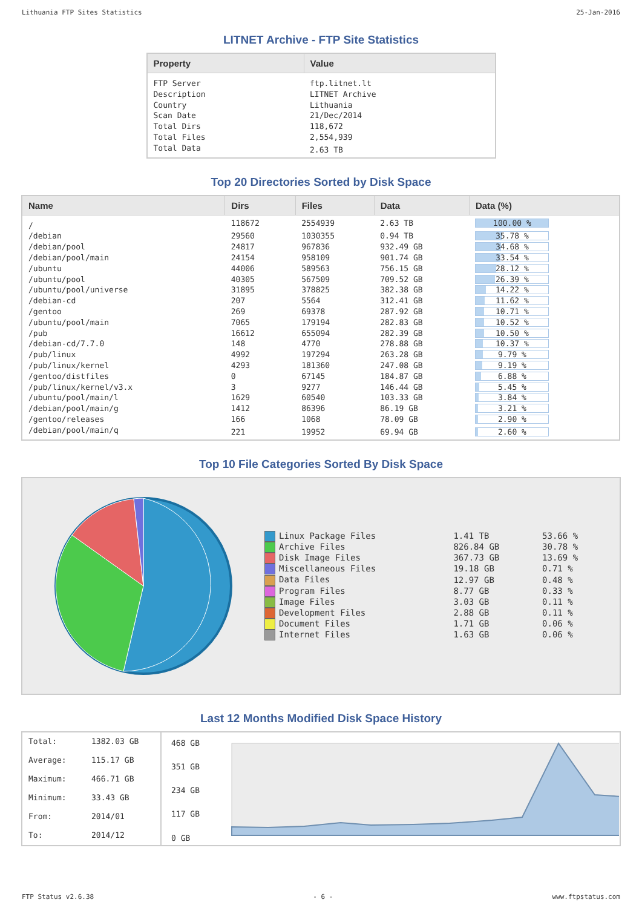Lithuania FTP Sites Statistics 25-Jan-2016
LITNET Archive - FTP Site Statistics
| Property | Value |
| --- | --- |
| FTP Server | ftp.litnet.lt |
| Description | LITNET Archive |
| Country | Lithuania |
| Scan Date | 21/Dec/2014 |
| Total Dirs | 118,672 |
| Total Files | 2,554,939 |
| Total Data | 2.63 TB |
Top 20 Directories Sorted by Disk Space
| Name | Dirs | Files | Data | Data (%) |
| --- | --- | --- | --- | --- |
| / | 118672 | 2554939 | 2.63 TB | 100.00 % |
| /debian | 29560 | 1030355 | 0.94 TB | 35.78 % |
| /debian/pool | 24817 | 967836 | 932.49 GB | 34.68 % |
| /debian/pool/main | 24154 | 958109 | 901.74 GB | 33.54 % |
| /ubuntu | 44006 | 589563 | 756.15 GB | 28.12 % |
| /ubuntu/pool | 40305 | 567509 | 709.52 GB | 26.39 % |
| /ubuntu/pool/universe | 31895 | 378825 | 382.38 GB | 14.22 % |
| /debian-cd | 207 | 5564 | 312.41 GB | 11.62 % |
| /gentoo | 269 | 69378 | 287.92 GB | 10.71 % |
| /ubuntu/pool/main | 7065 | 179194 | 282.83 GB | 10.52 % |
| /pub | 16612 | 655094 | 282.39 GB | 10.50 % |
| /debian-cd/7.7.0 | 148 | 4770 | 278.88 GB | 10.37 % |
| /pub/linux | 4992 | 197294 | 263.28 GB | 9.79 % |
| /pub/linux/kernel | 4293 | 181360 | 247.08 GB | 9.19 % |
| /gentoo/distfiles | 0 | 67145 | 184.87 GB | 6.88 % |
| /pub/linux/kernel/v3.x | 3 | 9277 | 146.44 GB | 5.45 % |
| /ubuntu/pool/main/l | 1629 | 60540 | 103.33 GB | 3.84 % |
| /debian/pool/main/g | 1412 | 86396 | 86.19 GB | 3.21 % |
| /gentoo/releases | 166 | 1068 | 78.09 GB | 2.90 % |
| /debian/pool/main/q | 221 | 19952 | 69.94 GB | 2.60 % |
Top 10 File Categories Sorted By Disk Space
| Linux Package Files | 1.41 TB | 53.66 % |
| Archive Files | 826.84 GB | 30.78 % |
| Disk Image Files | 367.73 GB | 13.69 % |
| Miscellaneous Files | 19.18 GB | 0.71 % |
| Data Files | 12.97 GB | 0.48 % |
| Program Files | 8.77 GB | 0.33 % |
| Image Files | 3.03 GB | 0.11 % |
| Development Files | 2.88 GB | 0.11 % |
| Document Files | 1.71 GB | 0.06 % |
| Internet Files | 1.63 GB | 0.06 % |
Last 12 Months Modified Disk Space History
| Total: | 1382.03 GB |
| Average: | 115.17 GB |
| Maximum: | 466.71 GB |
| Minimum: | 33.43 GB |
| From: | 2014/01 |
| To: | 2014/12 |
468 GB
351 GB
234 GB
117 GB
0 GB
FTP Status v2.6.38 - 6 - www.ftpstatus.com